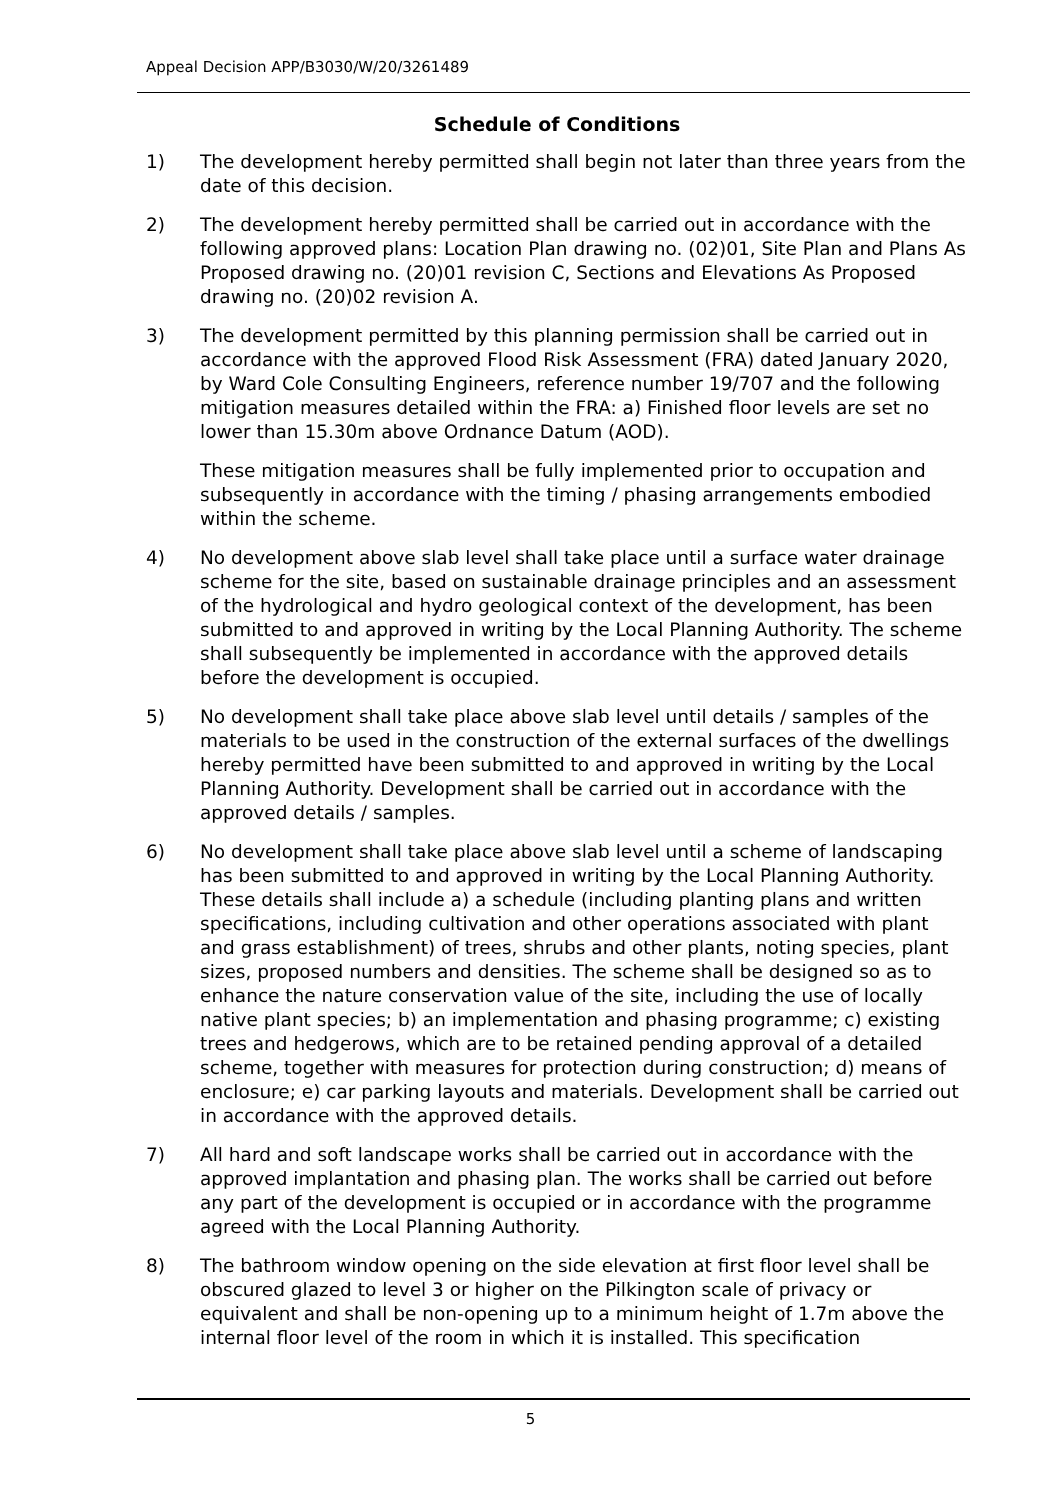Appeal Decision APP/B3030/W/20/3261489
Schedule of Conditions
1) The development hereby permitted shall begin not later than three years from the date of this decision.
2) The development hereby permitted shall be carried out in accordance with the following approved plans: Location Plan drawing no. (02)01, Site Plan and Plans As Proposed drawing no. (20)01 revision C, Sections and Elevations As Proposed drawing no. (20)02 revision A.
3) The development permitted by this planning permission shall be carried out in accordance with the approved Flood Risk Assessment (FRA) dated January 2020, by Ward Cole Consulting Engineers, reference number 19/707 and the following mitigation measures detailed within the FRA: a) Finished floor levels are set no lower than 15.30m above Ordnance Datum (AOD).
These mitigation measures shall be fully implemented prior to occupation and subsequently in accordance with the timing / phasing arrangements embodied within the scheme.
4) No development above slab level shall take place until a surface water drainage scheme for the site, based on sustainable drainage principles and an assessment of the hydrological and hydro geological context of the development, has been submitted to and approved in writing by the Local Planning Authority. The scheme shall subsequently be implemented in accordance with the approved details before the development is occupied.
5) No development shall take place above slab level until details / samples of the materials to be used in the construction of the external surfaces of the dwellings hereby permitted have been submitted to and approved in writing by the Local Planning Authority. Development shall be carried out in accordance with the approved details / samples.
6) No development shall take place above slab level until a scheme of landscaping has been submitted to and approved in writing by the Local Planning Authority. These details shall include a) a schedule (including planting plans and written specifications, including cultivation and other operations associated with plant and grass establishment) of trees, shrubs and other plants, noting species, plant sizes, proposed numbers and densities. The scheme shall be designed so as to enhance the nature conservation value of the site, including the use of locally native plant species; b) an implementation and phasing programme; c) existing trees and hedgerows, which are to be retained pending approval of a detailed scheme, together with measures for protection during construction; d) means of enclosure; e) car parking layouts and materials. Development shall be carried out in accordance with the approved details.
7) All hard and soft landscape works shall be carried out in accordance with the approved implantation and phasing plan. The works shall be carried out before any part of the development is occupied or in accordance with the programme agreed with the Local Planning Authority.
8) The bathroom window opening on the side elevation at first floor level shall be obscured glazed to level 3 or higher on the Pilkington scale of privacy or equivalent and shall be non-opening up to a minimum height of 1.7m above the internal floor level of the room in which it is installed. This specification
5